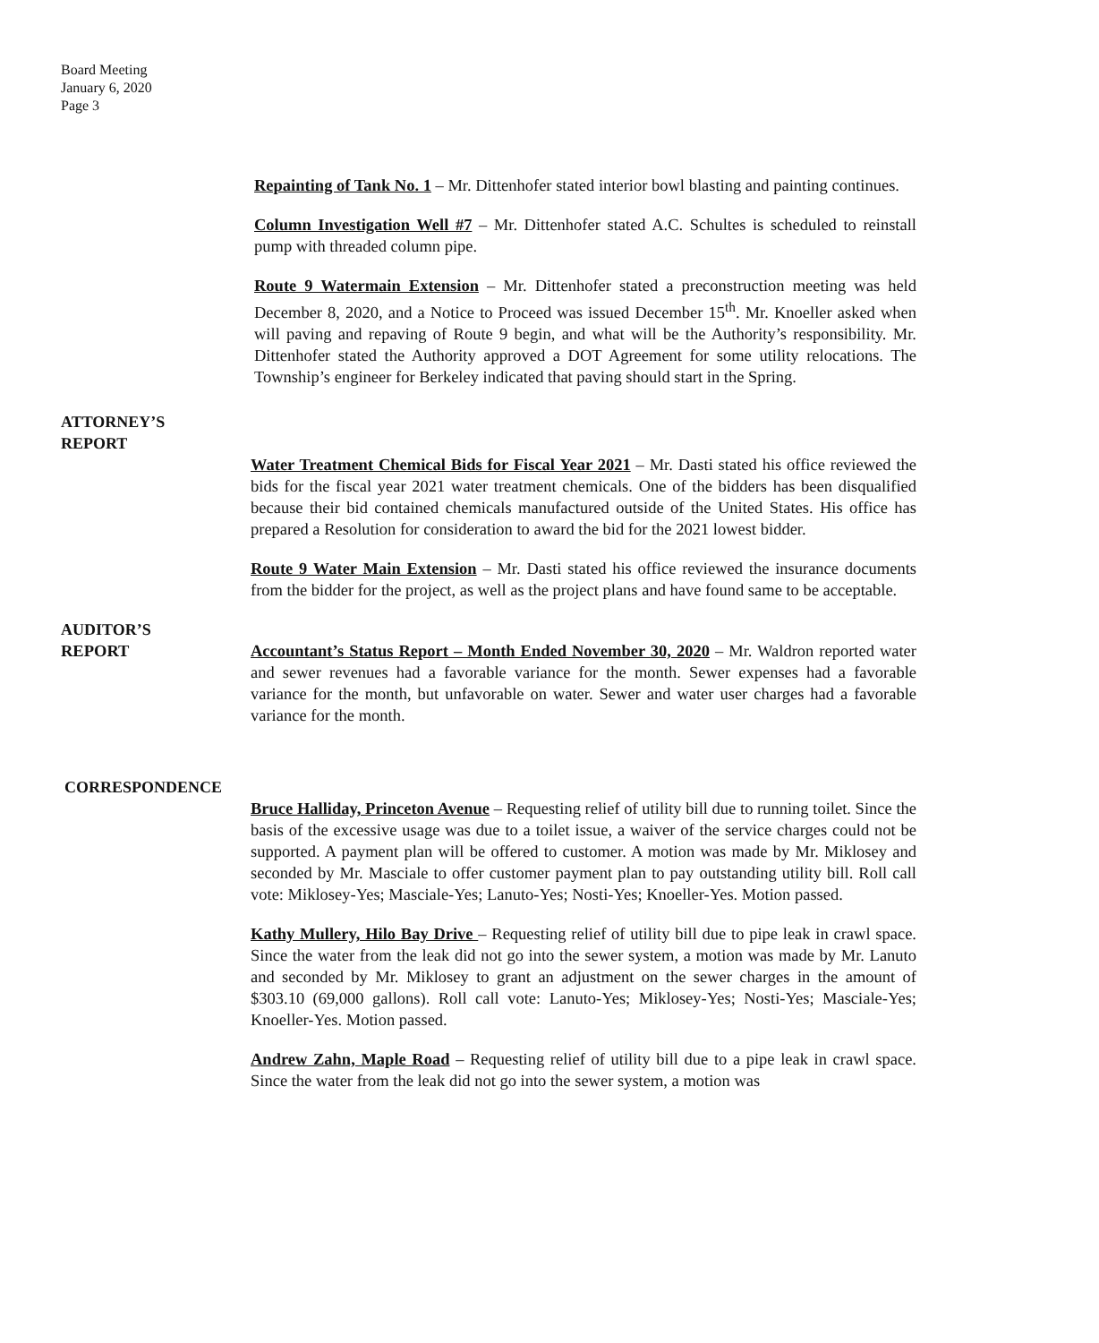Board Meeting
January 6, 2020
Page 3
Repainting of Tank No. 1 – Mr. Dittenhofer stated interior bowl blasting and painting continues.
Column Investigation Well #7 – Mr. Dittenhofer stated A.C. Schultes is scheduled to reinstall pump with threaded column pipe.
Route 9 Watermain Extension – Mr. Dittenhofer stated a preconstruction meeting was held December 8, 2020, and a Notice to Proceed was issued December 15<sup>th</sup>. Mr. Knoeller asked when will paving and repaving of Route 9 begin, and what will be the Authority’s responsibility. Mr. Dittenhofer stated the Authority approved a DOT Agreement for some utility relocations. The Township’s engineer for Berkeley indicated that paving should start in the Spring.
ATTORNEY’S
REPORT
Water Treatment Chemical Bids for Fiscal Year 2021 – Mr. Dasti stated his office reviewed the bids for the fiscal year 2021 water treatment chemicals. One of the bidders has been disqualified because their bid contained chemicals manufactured outside of the United States. His office has prepared a Resolution for consideration to award the bid for the 2021 lowest bidder.
Route 9 Water Main Extension – Mr. Dasti stated his office reviewed the insurance documents from the bidder for the project, as well as the project plans and have found same to be acceptable.
AUDITOR’S
REPORT Accountant’s Status Report – Month Ended November 30, 2020 – Mr. Waldron reported water and sewer revenues had a favorable variance for the month. Sewer expenses had a favorable variance for the month, but unfavorable on water. Sewer and water user charges had a favorable variance for the month.
CORRESPONDENCE
Bruce Halliday, Princeton Avenue – Requesting relief of utility bill due to running toilet. Since the basis of the excessive usage was due to a toilet issue, a waiver of the service charges could not be supported. A payment plan will be offered to customer. A motion was made by Mr. Miklosey and seconded by Mr. Masciale to offer customer payment plan to pay outstanding utility bill. Roll call vote: Miklosey-Yes; Masciale-Yes; Lanuto-Yes; Nosti-Yes; Knoeller-Yes. Motion passed.
Kathy Mullery, Hilo Bay Drive – Requesting relief of utility bill due to pipe leak in crawl space. Since the water from the leak did not go into the sewer system, a motion was made by Mr. Lanuto and seconded by Mr. Miklosey to grant an adjustment on the sewer charges in the amount of $303.10 (69,000 gallons). Roll call vote: Lanuto-Yes; Miklosey-Yes; Nosti-Yes; Masciale-Yes; Knoeller-Yes. Motion passed.
Andrew Zahn, Maple Road – Requesting relief of utility bill due to a pipe leak in crawl space. Since the water from the leak did not go into the sewer system, a motion was